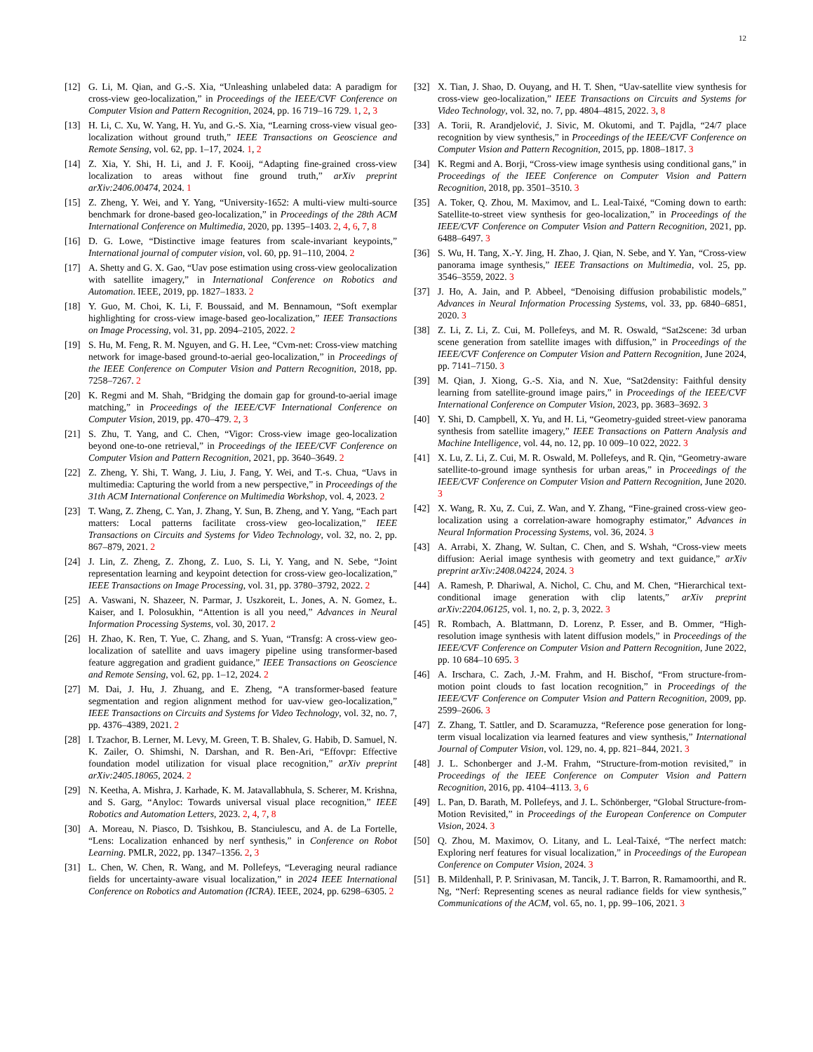12
[12] G. Li, M. Qian, and G.-S. Xia, “Unleashing unlabeled data: A paradigm for cross-view geo-localization,” in Proceedings of the IEEE/CVF Conference on Computer Vision and Pattern Recognition, 2024, pp. 16 719–16 729. 1, 2, 3
[13] H. Li, C. Xu, W. Yang, H. Yu, and G.-S. Xia, “Learning cross-view visual geo-localization without ground truth,” IEEE Transactions on Geoscience and Remote Sensing, vol. 62, pp. 1–17, 2024. 1, 2
[14] Z. Xia, Y. Shi, H. Li, and J. F. Kooij, “Adapting fine-grained cross-view localization to areas without fine ground truth,” arXiv preprint arXiv:2406.00474, 2024. 1
[15] Z. Zheng, Y. Wei, and Y. Yang, “University-1652: A multi-view multi-source benchmark for drone-based geo-localization,” in Proceedings of the 28th ACM International Conference on Multimedia, 2020, pp. 1395–1403. 2, 4, 6, 7, 8
[16] D. G. Lowe, “Distinctive image features from scale-invariant keypoints,” International journal of computer vision, vol. 60, pp. 91–110, 2004. 2
[17] A. Shetty and G. X. Gao, “Uav pose estimation using cross-view geolocalization with satellite imagery,” in International Conference on Robotics and Automation. IEEE, 2019, pp. 1827–1833. 2
[18] Y. Guo, M. Choi, K. Li, F. Boussaid, and M. Bennamoun, “Soft exemplar highlighting for cross-view image-based geo-localization,” IEEE Transactions on Image Processing, vol. 31, pp. 2094–2105, 2022. 2
[19] S. Hu, M. Feng, R. M. Nguyen, and G. H. Lee, “Cvm-net: Cross-view matching network for image-based ground-to-aerial geo-localization,” in Proceedings of the IEEE Conference on Computer Vision and Pattern Recognition, 2018, pp. 7258–7267. 2
[20] K. Regmi and M. Shah, “Bridging the domain gap for ground-to-aerial image matching,” in Proceedings of the IEEE/CVF International Conference on Computer Vision, 2019, pp. 470–479. 2, 3
[21] S. Zhu, T. Yang, and C. Chen, “Vigor: Cross-view image geo-localization beyond one-to-one retrieval,” in Proceedings of the IEEE/CVF Conference on Computer Vision and Pattern Recognition, 2021, pp. 3640–3649. 2
[22] Z. Zheng, Y. Shi, T. Wang, J. Liu, J. Fang, Y. Wei, and T.-s. Chua, “Uavs in multimedia: Capturing the world from a new perspective,” in Proceedings of the 31th ACM International Conference on Multimedia Workshop, vol. 4, 2023. 2
[23] T. Wang, Z. Zheng, C. Yan, J. Zhang, Y. Sun, B. Zheng, and Y. Yang, “Each part matters: Local patterns facilitate cross-view geo-localization,” IEEE Transactions on Circuits and Systems for Video Technology, vol. 32, no. 2, pp. 867–879, 2021. 2
[24] J. Lin, Z. Zheng, Z. Zhong, Z. Luo, S. Li, Y. Yang, and N. Sebe, “Joint representation learning and keypoint detection for cross-view geo-localization,” IEEE Transactions on Image Processing, vol. 31, pp. 3780–3792, 2022. 2
[25] A. Vaswani, N. Shazeer, N. Parmar, J. Uszkoreit, L. Jones, A. N. Gomez, Ł. Kaiser, and I. Polosukhin, “Attention is all you need,” Advances in Neural Information Processing Systems, vol. 30, 2017. 2
[26] H. Zhao, K. Ren, T. Yue, C. Zhang, and S. Yuan, “Transfg: A cross-view geo-localization of satellite and uavs imagery pipeline using transformer-based feature aggregation and gradient guidance,” IEEE Transactions on Geoscience and Remote Sensing, vol. 62, pp. 1–12, 2024. 2
[27] M. Dai, J. Hu, J. Zhuang, and E. Zheng, “A transformer-based feature segmentation and region alignment method for uav-view geo-localization,” IEEE Transactions on Circuits and Systems for Video Technology, vol. 32, no. 7, pp. 4376–4389, 2021. 2
[28] I. Tzachor, B. Lerner, M. Levy, M. Green, T. B. Shalev, G. Habib, D. Samuel, N. K. Zailer, O. Shimshi, N. Darshan, and R. Ben-Ari, “Effovpr: Effective foundation model utilization for visual place recognition,” arXiv preprint arXiv:2405.18065, 2024. 2
[29] N. Keetha, A. Mishra, J. Karhade, K. M. Jatavallabhula, S. Scherer, M. Krishna, and S. Garg, “Anyloc: Towards universal visual place recognition,” IEEE Robotics and Automation Letters, 2023. 2, 4, 7, 8
[30] A. Moreau, N. Piasco, D. Tsishkou, B. Stanciulescu, and A. de La Fortelle, “Lens: Localization enhanced by nerf synthesis,” in Conference on Robot Learning. PMLR, 2022, pp. 1347–1356. 2, 3
[31] L. Chen, W. Chen, R. Wang, and M. Pollefeys, “Leveraging neural radiance fields for uncertainty-aware visual localization,” in 2024 IEEE International Conference on Robotics and Automation (ICRA). IEEE, 2024, pp. 6298–6305. 2
[32] X. Tian, J. Shao, D. Ouyang, and H. T. Shen, “Uav-satellite view synthesis for cross-view geo-localization,” IEEE Transactions on Circuits and Systems for Video Technology, vol. 32, no. 7, pp. 4804–4815, 2022. 3, 8
[33] A. Torii, R. Arandjelović, J. Sivic, M. Okutomi, and T. Pajdla, “24/7 place recognition by view synthesis,” in Proceedings of the IEEE/CVF Conference on Computer Vision and Pattern Recognition, 2015, pp. 1808–1817. 3
[34] K. Regmi and A. Borji, “Cross-view image synthesis using conditional gans,” in Proceedings of the IEEE Conference on Computer Vision and Pattern Recognition, 2018, pp. 3501–3510. 3
[35] A. Toker, Q. Zhou, M. Maximov, and L. Leal-Taixé, “Coming down to earth: Satellite-to-street view synthesis for geo-localization,” in Proceedings of the IEEE/CVF Conference on Computer Vision and Pattern Recognition, 2021, pp. 6488–6497. 3
[36] S. Wu, H. Tang, X.-Y. Jing, H. Zhao, J. Qian, N. Sebe, and Y. Yan, “Cross-view panorama image synthesis,” IEEE Transactions on Multimedia, vol. 25, pp. 3546–3559, 2022. 3
[37] J. Ho, A. Jain, and P. Abbeel, “Denoising diffusion probabilistic models,” Advances in Neural Information Processing Systems, vol. 33, pp. 6840–6851, 2020. 3
[38] Z. Li, Z. Li, Z. Cui, M. Pollefeys, and M. R. Oswald, “Sat2scene: 3d urban scene generation from satellite images with diffusion,” in Proceedings of the IEEE/CVF Conference on Computer Vision and Pattern Recognition, June 2024, pp. 7141–7150. 3
[39] M. Qian, J. Xiong, G.-S. Xia, and N. Xue, “Sat2density: Faithful density learning from satellite-ground image pairs,” in Proceedings of the IEEE/CVF International Conference on Computer Vision, 2023, pp. 3683–3692. 3
[40] Y. Shi, D. Campbell, X. Yu, and H. Li, “Geometry-guided street-view panorama synthesis from satellite imagery,” IEEE Transactions on Pattern Analysis and Machine Intelligence, vol. 44, no. 12, pp. 10 009–10 022, 2022. 3
[41] X. Lu, Z. Li, Z. Cui, M. R. Oswald, M. Pollefeys, and R. Qin, “Geometry-aware satellite-to-ground image synthesis for urban areas,” in Proceedings of the IEEE/CVF Conference on Computer Vision and Pattern Recognition, June 2020. 3
[42] X. Wang, R. Xu, Z. Cui, Z. Wan, and Y. Zhang, “Fine-grained cross-view geo-localization using a correlation-aware homography estimator,” Advances in Neural Information Processing Systems, vol. 36, 2024. 3
[43] A. Arrabi, X. Zhang, W. Sultan, C. Chen, and S. Wshah, “Cross-view meets diffusion: Aerial image synthesis with geometry and text guidance,” arXiv preprint arXiv:2408.04224, 2024. 3
[44] A. Ramesh, P. Dhariwal, A. Nichol, C. Chu, and M. Chen, “Hierarchical text-conditional image generation with clip latents,” arXiv preprint arXiv:2204.06125, vol. 1, no. 2, p. 3, 2022. 3
[45] R. Rombach, A. Blattmann, D. Lorenz, P. Esser, and B. Ommer, “High-resolution image synthesis with latent diffusion models,” in Proceedings of the IEEE/CVF Conference on Computer Vision and Pattern Recognition, June 2022, pp. 10 684–10 695. 3
[46] A. Irschara, C. Zach, J.-M. Frahm, and H. Bischof, “From structure-from-motion point clouds to fast location recognition,” in Proceedings of the IEEE/CVF Conference on Computer Vision and Pattern Recognition, 2009, pp. 2599–2606. 3
[47] Z. Zhang, T. Sattler, and D. Scaramuzza, “Reference pose generation for long-term visual localization via learned features and view synthesis,” International Journal of Computer Vision, vol. 129, no. 4, pp. 821–844, 2021. 3
[48] J. L. Schonberger and J.-M. Frahm, “Structure-from-motion revisited,” in Proceedings of the IEEE Conference on Computer Vision and Pattern Recognition, 2016, pp. 4104–4113. 3, 6
[49] L. Pan, D. Barath, M. Pollefeys, and J. L. Schönberger, “Global Structure-from-Motion Revisited,” in Proceedings of the European Conference on Computer Vision, 2024. 3
[50] Q. Zhou, M. Maximov, O. Litany, and L. Leal-Taixé, “The nerfect match: Exploring nerf features for visual localization,” in Proceedings of the European Conference on Computer Vision, 2024. 3
[51] B. Mildenhall, P. P. Srinivasan, M. Tancik, J. T. Barron, R. Ramamoorthi, and R. Ng, “Nerf: Representing scenes as neural radiance fields for view synthesis,” Communications of the ACM, vol. 65, no. 1, pp. 99–106, 2021. 3